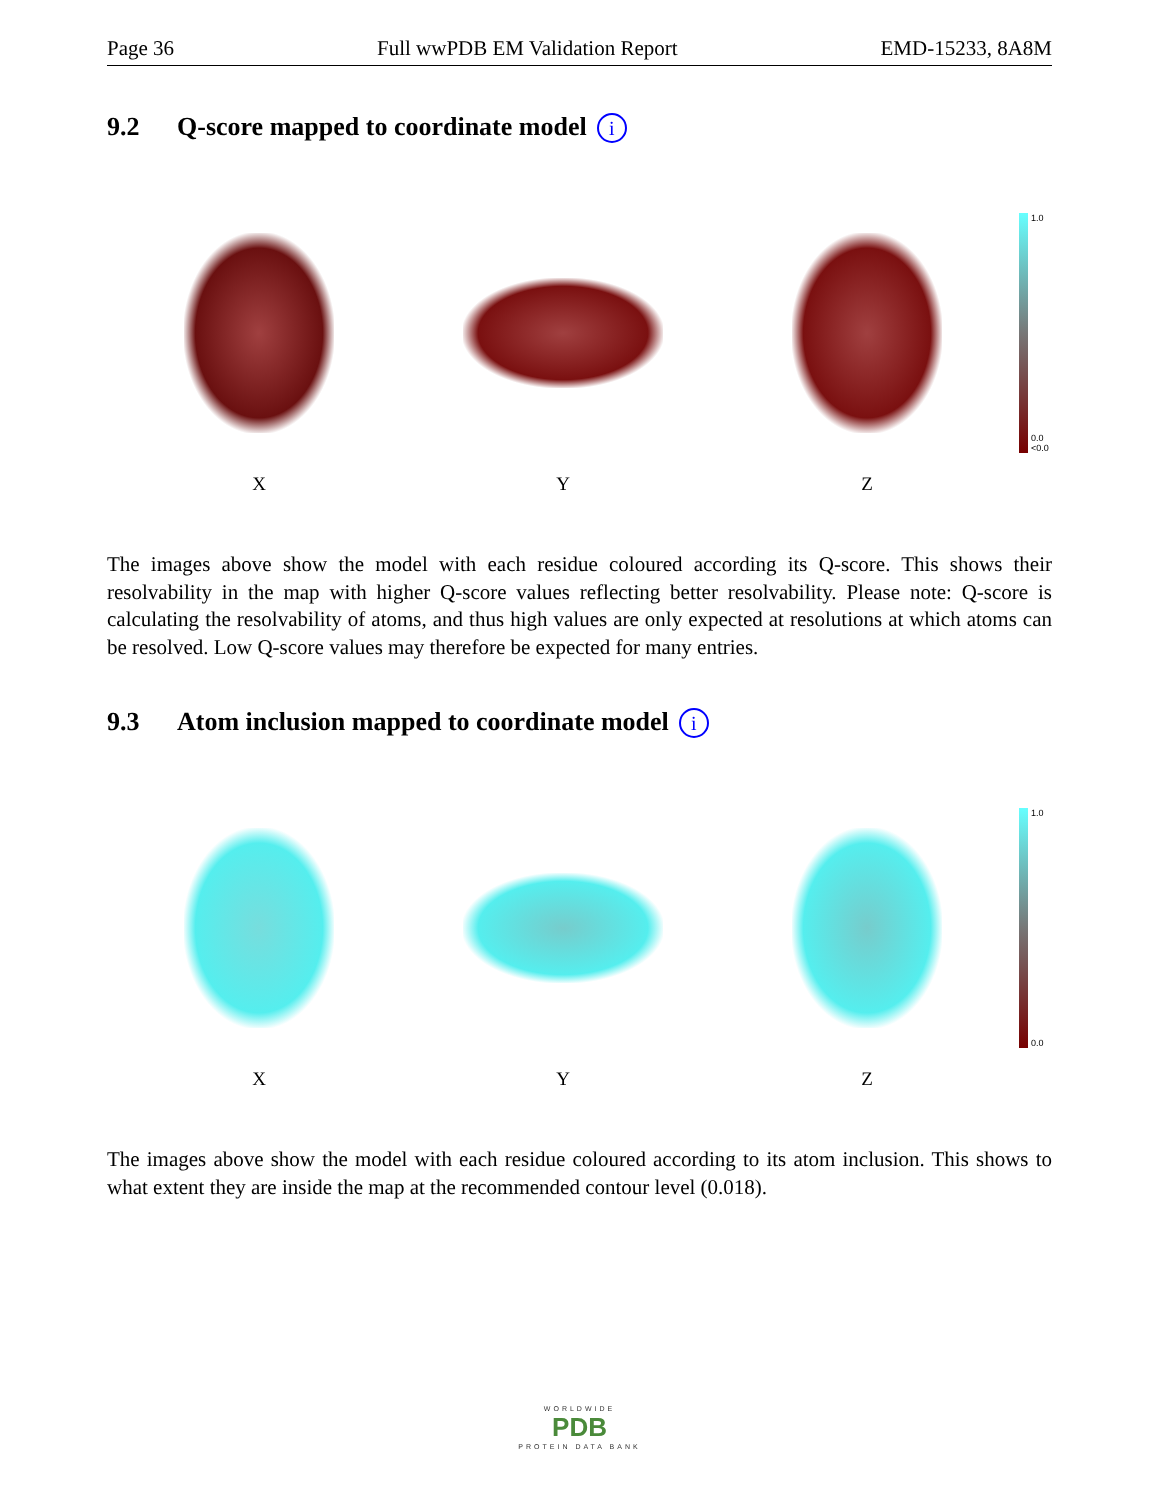Page 36 Full wwPDB EM Validation Report EMD-15233, 8A8M
9.2 Q-score mapped to coordinate model i
1.0
0.0
<0.0
X Y Z
The images above show the model with each residue coloured according its Q-score. This shows their resolvability in the map with higher Q-score values reflecting better resolvability. Please note: Q-score is calculating the resolvability of atoms, and thus high values are only expected at resolutions at which atoms can be resolved. Low Q-score values may therefore be expected for many entries.
9.3 Atom inclusion mapped to coordinate model i
1.0
0.0
X Y Z
The images above show the model with each residue coloured according to its atom inclusion. This shows to what extent they are inside the map at the recommended contour level (0.018).
WORLDWIDE
PDB
PROTEIN DATA BANK